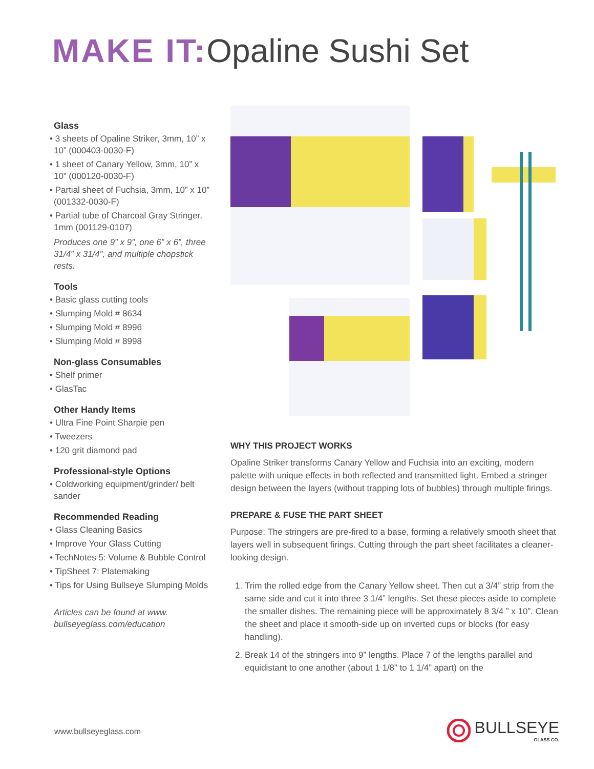MAKE IT: Opaline Sushi Set
Glass
• 3 sheets of Opaline Striker, 3mm, 10” x 10” (000403-0030-F)
• 1 sheet of Canary Yellow, 3mm, 10” x 10” (000120-0030-F)
• Partial sheet of Fuchsia, 3mm, 10” x 10” (001332-0030-F)
• Partial tube of Charcoal Gray Stringer, 1mm (001129-0107)
Produces one 9” x 9”, one 6” x 6”, three 31/4” x 31/4”, and multiple chopstick rests.
Tools
• Basic glass cutting tools
• Slumping Mold # 8634
• Slumping Mold # 8996
• Slumping Mold # 8998
Non-glass Consumables
• Shelf primer
• GlasTac
Other Handy Items
• Ultra Fine Point Sharpie pen
• Tweezers
• 120 grit diamond pad
Professional-style Options
• Coldworking equipment/grinder/ belt sander
Recommended Reading
• Glass Cleaning Basics
• Improve Your Glass Cutting
• TechNotes 5: Volume & Bubble Control
• TipSheet 7: Platemaking
• Tips for Using Bullseye Slumping Molds
Articles can be found at www. bullseyeglass.com/education
WHY THIS PROJECT WORKS
Opaline Striker transforms Canary Yellow and Fuchsia into an exciting, modern palette with unique effects in both reflected and transmitted light. Embed a stringer design between the layers (without trapping lots of bubbles) through multiple firings.
PREPARE & FUSE THE PART SHEET
Purpose: The stringers are pre-fired to a base, forming a relatively smooth sheet that layers well in subsequent firings. Cutting through the part sheet facilitates a cleaner-looking design.
1. Trim the rolled edge from the Canary Yellow sheet. Then cut a 3/4” strip from the same side and cut it into three 3 1/4” lengths. Set these pieces aside to complete the smaller dishes. The remaining piece will be approximately 8 3/4 ” x 10”. Clean the sheet and place it smooth-side up on inverted cups or blocks (for easy handling).
2. Break 14 of the stringers into 9” lengths. Place 7 of the lengths parallel and equidistant to one another (about 1 1/8” to 1 1/4” apart) on the
www.bullseyeglass.com
BULLSEYE
GLASS CO.